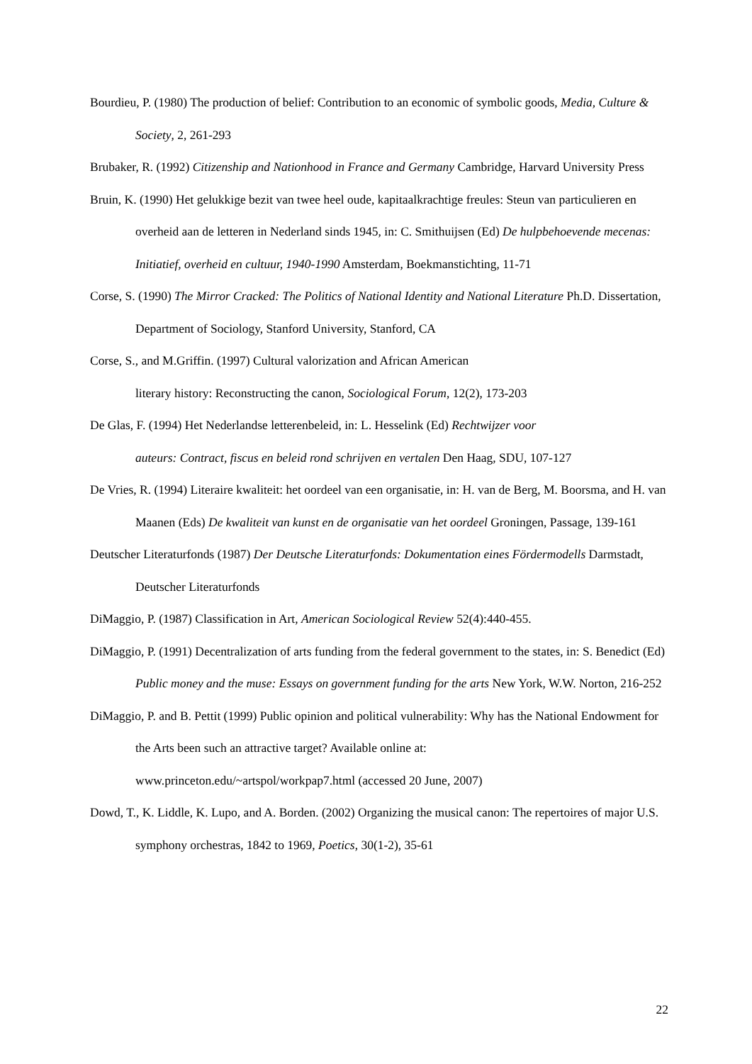Bourdieu, P. (1980) The production of belief: Contribution to an economic of symbolic goods, Media, Culture & Society, 2, 261-293
Brubaker, R. (1992) Citizenship and Nationhood in France and Germany Cambridge, Harvard University Press
Bruin, K. (1990) Het gelukkige bezit van twee heel oude, kapitaalkrachtige freules: Steun van particulieren en overheid aan de letteren in Nederland sinds 1945, in: C. Smithuijsen (Ed) De hulpbehoevende mecenas: Initiatief, overheid en cultuur, 1940-1990 Amsterdam, Boekmanstichting, 11-71
Corse, S. (1990) The Mirror Cracked: The Politics of National Identity and National Literature Ph.D. Dissertation, Department of Sociology, Stanford University, Stanford, CA
Corse, S., and M.Griffin. (1997) Cultural valorization and African American
literary history: Reconstructing the canon, Sociological Forum, 12(2), 173-203
De Glas, F. (1994) Het Nederlandse letterenbeleid, in: L. Hesselink (Ed) Rechtwijzer voor
auteurs: Contract, fiscus en beleid rond schrijven en vertalen Den Haag, SDU, 107-127
De Vries, R. (1994) Literaire kwaliteit: het oordeel van een organisatie, in: H. van de Berg, M. Boorsma, and H. van Maanen (Eds) De kwaliteit van kunst en de organisatie van het oordeel Groningen, Passage, 139-161
Deutscher Literaturfonds (1987) Der Deutsche Literaturfonds: Dokumentation eines Fördermodells Darmstadt, Deutscher Literaturfonds
DiMaggio, P. (1987) Classification in Art, American Sociological Review 52(4):440-455.
DiMaggio, P. (1991) Decentralization of arts funding from the federal government to the states, in: S. Benedict (Ed) Public money and the muse: Essays on government funding for the arts New York, W.W. Norton, 216-252
DiMaggio, P. and B. Pettit (1999) Public opinion and political vulnerability: Why has the National Endowment for the Arts been such an attractive target? Available online at:
www.princeton.edu/~artspol/workpap7.html (accessed 20 June, 2007)
Dowd, T., K. Liddle, K. Lupo, and A. Borden. (2002) Organizing the musical canon: The repertoires of major U.S. symphony orchestras, 1842 to 1969, Poetics, 30(1-2), 35-61
22